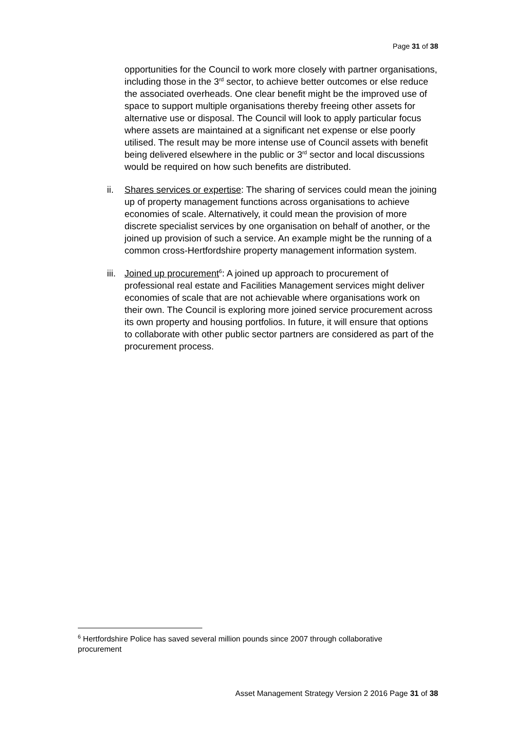Page 31 of 38
opportunities for the Council to work more closely with partner organisations, including those in the 3<sup>rd</sup> sector, to achieve better outcomes or else reduce the associated overheads. One clear benefit might be the improved use of space to support multiple organisations thereby freeing other assets for alternative use or disposal. The Council will look to apply particular focus where assets are maintained at a significant net expense or else poorly utilised. The result may be more intense use of Council assets with benefit being delivered elsewhere in the public or 3<sup>rd</sup> sector and local discussions would be required on how such benefits are distributed.
ii. Shares services or expertise: The sharing of services could mean the joining up of property management functions across organisations to achieve economies of scale. Alternatively, it could mean the provision of more discrete specialist services by one organisation on behalf of another, or the joined up provision of such a service. An example might be the running of a common cross-Hertfordshire property management information system.
iii. Joined up procurement<sup>6</sup>: A joined up approach to procurement of professional real estate and Facilities Management services might deliver economies of scale that are not achievable where organisations work on their own. The Council is exploring more joined service procurement across its own property and housing portfolios. In future, it will ensure that options to collaborate with other public sector partners are considered as part of the procurement process.
<sup>6</sup> Hertfordshire Police has saved several million pounds since 2007 through collaborative procurement
Asset Management Strategy Version 2 2016 Page 31 of 38